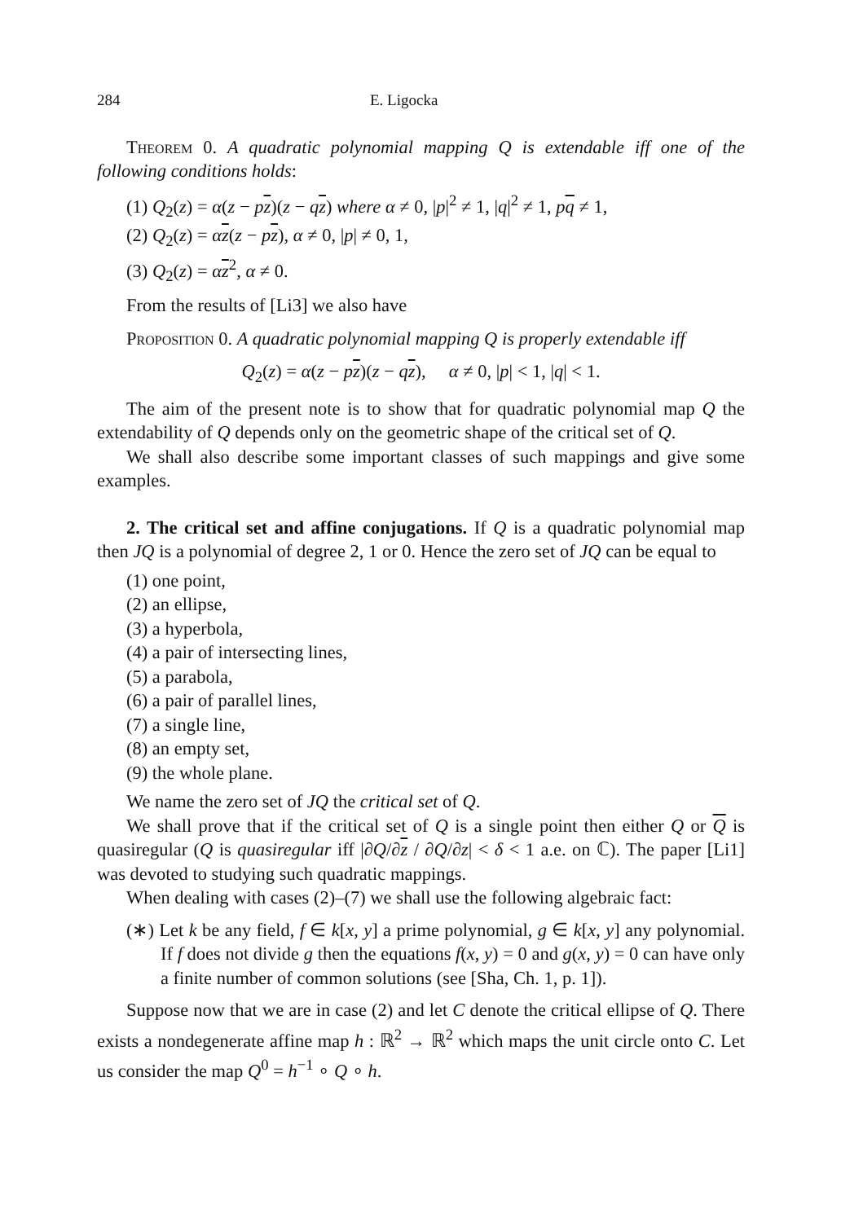284 E. Ligocka
Theorem 0. A quadratic polynomial mapping Q is extendable iff one of the following conditions holds:
(1) Q<sub>2</sub>(z) = α(z − pz)(z − qz) where α ≠ 0, |p|<sup>2</sup> ≠ 1, |q|<sup>2</sup> ≠ 1, pq ≠ 1,
(2) Q<sub>2</sub>(z) = αz(z − pz), α ≠ 0, |p| ≠ 0, 1,
(3) Q<sub>2</sub>(z) = αz<sup>2</sup>, α ≠ 0.
From the results of [Li3] we also have
Proposition 0. A quadratic polynomial mapping Q is properly extendable iff
Q<sub>2</sub>(z) = α(z − pz)(z − qz), α ≠ 0, |p| < 1, |q| < 1.
The aim of the present note is to show that for quadratic polynomial map Q the extendability of Q depends only on the geometric shape of the critical set of Q.
We shall also describe some important classes of such mappings and give some examples.
2. The critical set and affine conjugations. If Q is a quadratic polynomial map then JQ is a polynomial of degree 2, 1 or 0. Hence the zero set of JQ can be equal to
(1) one point,
(2) an ellipse,
(3) a hyperbola,
(4) a pair of intersecting lines,
(5) a parabola,
(6) a pair of parallel lines,
(7) a single line,
(8) an empty set,
(9) the whole plane.
We name the zero set of JQ the critical set of Q.
We shall prove that if the critical set of Q is a single point then either Q or Q is quasiregular (Q is quasiregular iff |∂Q/∂z / ∂Q/∂z| < δ < 1 a.e. on ℂ). The paper [Li1] was devoted to studying such quadratic mappings.
When dealing with cases (2)–(7) we shall use the following algebraic fact:
(∗) Let k be any field, f ∈ k[x, y] a prime polynomial, g ∈ k[x, y] any polynomial. If f does not divide g then the equations f(x, y) = 0 and g(x, y) = 0 can have only a finite number of common solutions (see [Sha, Ch. 1, p. 1]).
Suppose now that we are in case (2) and let C denote the critical ellipse of Q. There exists a nondegenerate affine map h : ℝ<sup>2</sup> → ℝ<sup>2</sup> which maps the unit circle onto C. Let us consider the map Q<sup>0</sup> = h<sup>−1</sup> ∘ Q ∘ h.